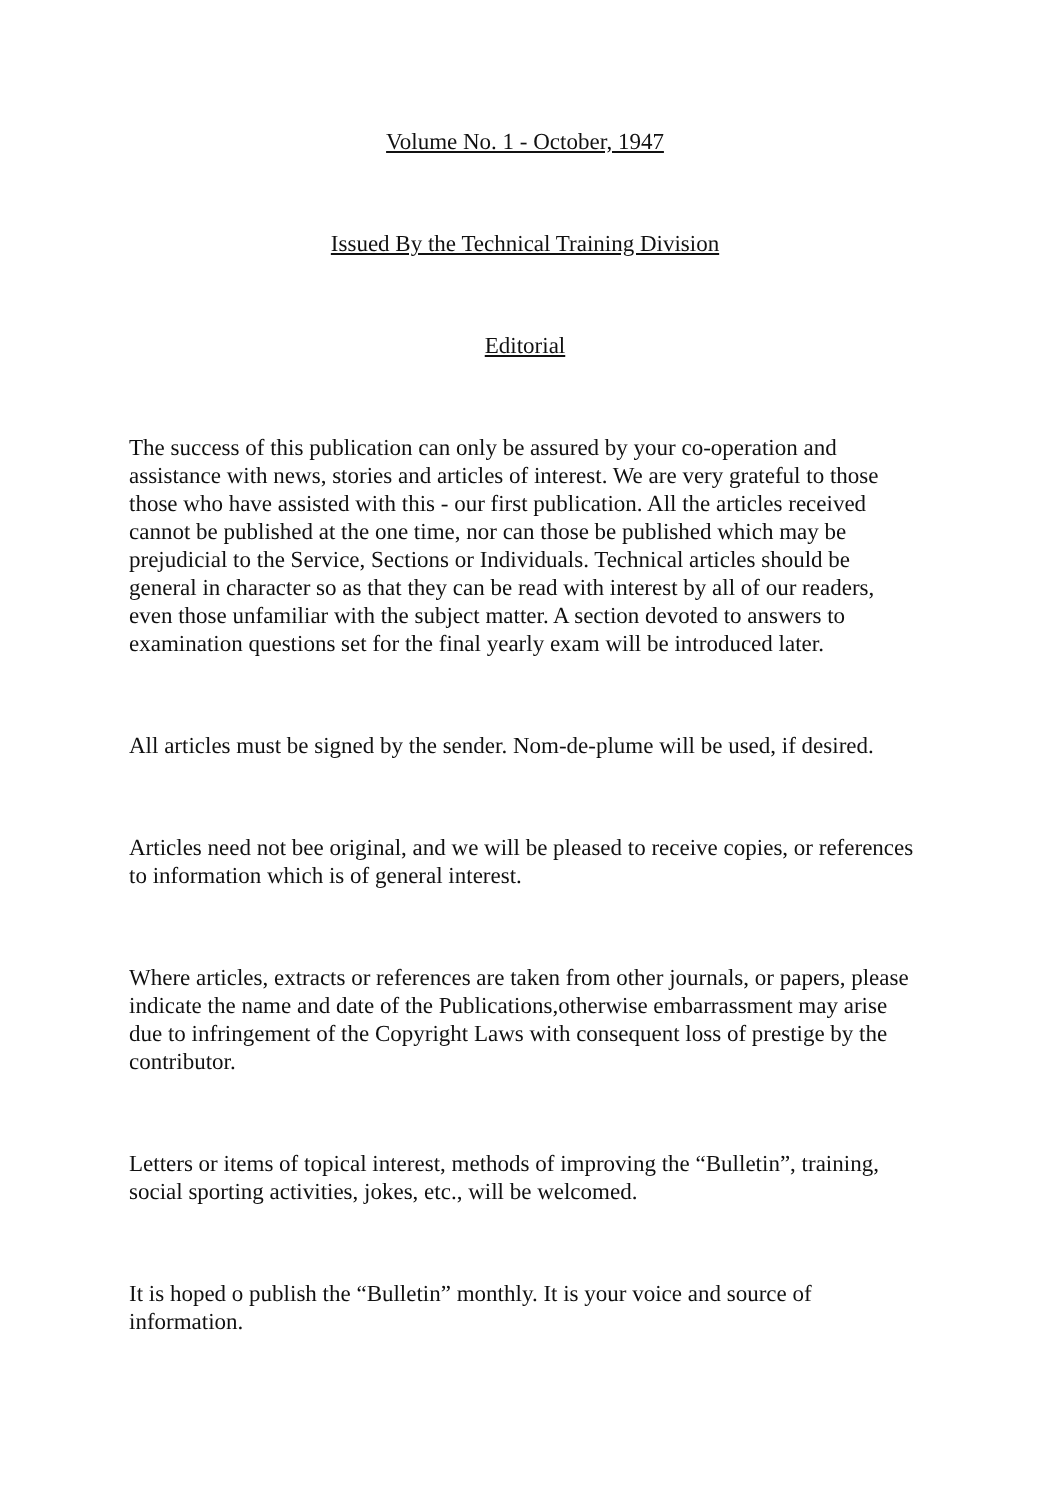Volume No. 1 - October, 1947
Issued By the Technical Training Division
Editorial
The success of this publication can only be assured by your co-operation and assistance with news, stories and articles of interest. We are very grateful to those those who have assisted with this - our first publication. All the articles received cannot be published at the one time, nor can those be published which may be prejudicial to the Service, Sections or Individuals. Technical articles should be general in character so as that they can be read with interest by all of our readers, even those unfamiliar with the subject matter. A section devoted to answers to examination questions set for the final yearly exam will be introduced later.
All articles must be signed by the sender. Nom-de-plume will be used, if desired.
Articles need not bee original, and we will be pleased to receive copies, or references to information which is of general interest.
Where articles, extracts or references are taken from other journals, or papers, please indicate the name and date of the Publications,otherwise embarrassment may arise due to infringement of the Copyright Laws with consequent loss of prestige by the contributor.
Letters or items of topical interest, methods of improving the “Bulletin”, training, social sporting activities, jokes, etc., will be welcomed.
It is hoped o publish the “Bulletin” monthly. It is your voice and source of information.